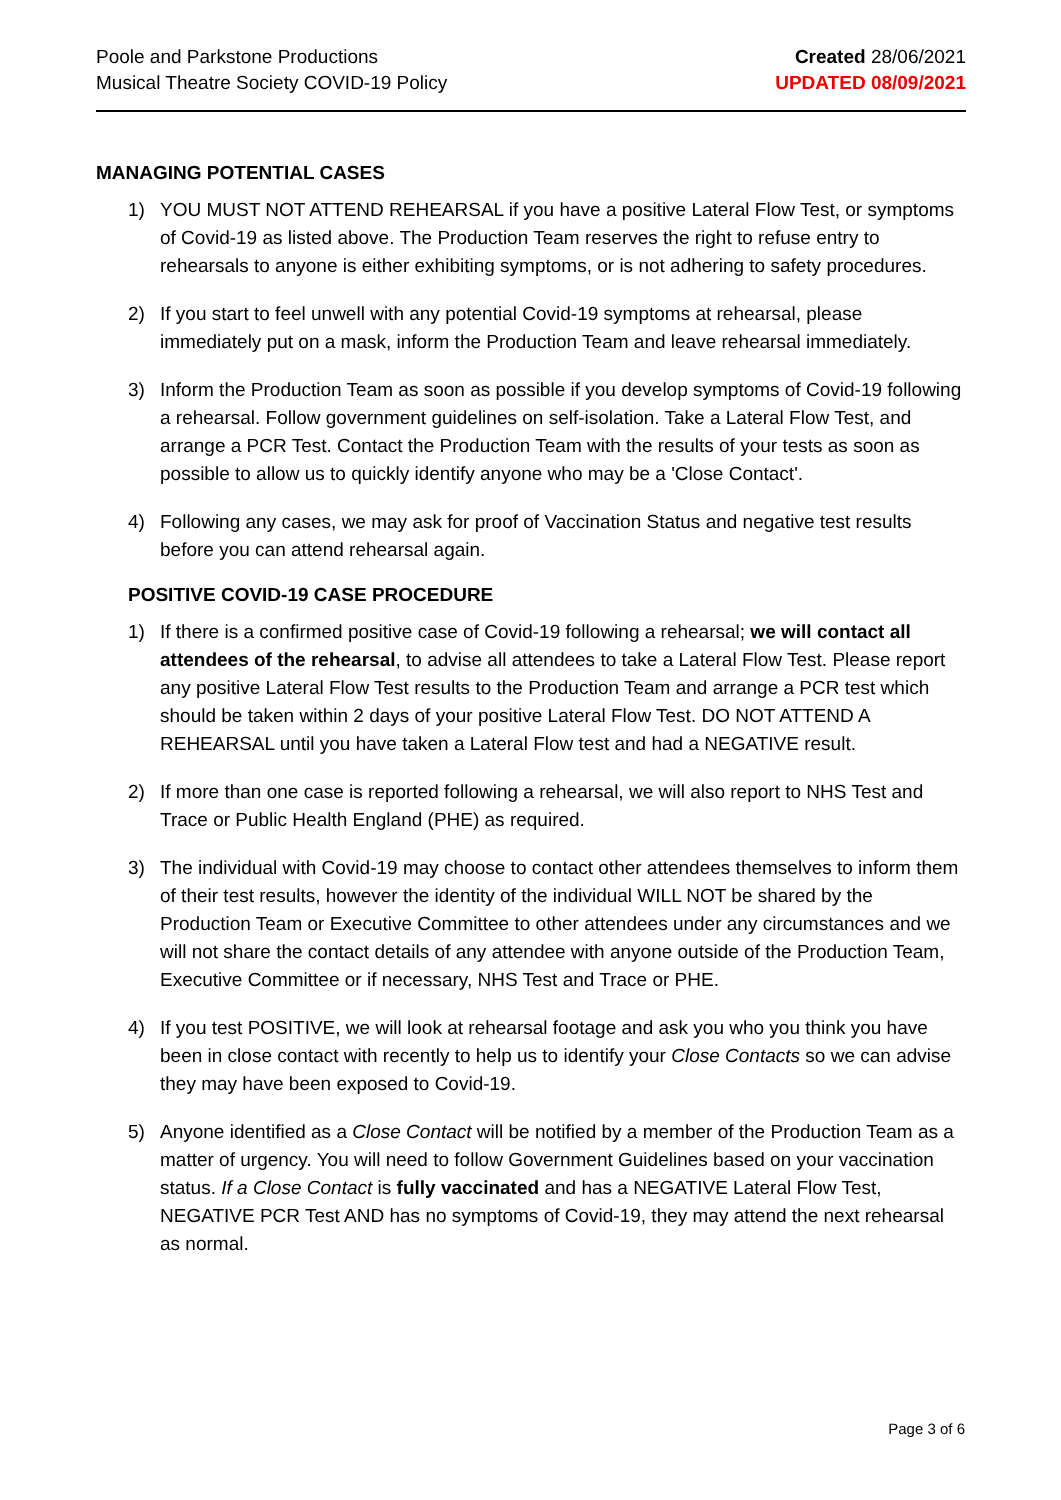Poole and Parkstone Productions
Musical Theatre Society COVID-19 Policy
Created 28/06/2021
UPDATED 08/09/2021
MANAGING POTENTIAL CASES
1) YOU MUST NOT ATTEND REHEARSAL if you have a positive Lateral Flow Test, or symptoms of Covid-19 as listed above. The Production Team reserves the right to refuse entry to rehearsals to anyone is either exhibiting symptoms, or is not adhering to safety procedures.
2) If you start to feel unwell with any potential Covid-19 symptoms at rehearsal, please immediately put on a mask, inform the Production Team and leave rehearsal immediately.
3) Inform the Production Team as soon as possible if you develop symptoms of Covid-19 following a rehearsal. Follow government guidelines on self-isolation. Take a Lateral Flow Test, and arrange a PCR Test. Contact the Production Team with the results of your tests as soon as possible to allow us to quickly identify anyone who may be a 'Close Contact'.
4) Following any cases, we may ask for proof of Vaccination Status and negative test results before you can attend rehearsal again.
POSITIVE COVID-19 CASE PROCEDURE
1) If there is a confirmed positive case of Covid-19 following a rehearsal; we will contact all attendees of the rehearsal, to advise all attendees to take a Lateral Flow Test. Please report any positive Lateral Flow Test results to the Production Team and arrange a PCR test which should be taken within 2 days of your positive Lateral Flow Test. DO NOT ATTEND A REHEARSAL until you have taken a Lateral Flow test and had a NEGATIVE result.
2) If more than one case is reported following a rehearsal, we will also report to NHS Test and Trace or Public Health England (PHE) as required.
3) The individual with Covid-19 may choose to contact other attendees themselves to inform them of their test results, however the identity of the individual WILL NOT be shared by the Production Team or Executive Committee to other attendees under any circumstances and we will not share the contact details of any attendee with anyone outside of the Production Team, Executive Committee or if necessary, NHS Test and Trace or PHE.
4) If you test POSITIVE, we will look at rehearsal footage and ask you who you think you have been in close contact with recently to help us to identify your Close Contacts so we can advise they may have been exposed to Covid-19.
5) Anyone identified as a Close Contact will be notified by a member of the Production Team as a matter of urgency. You will need to follow Government Guidelines based on your vaccination status. If a Close Contact is fully vaccinated and has a NEGATIVE Lateral Flow Test, NEGATIVE PCR Test AND has no symptoms of Covid-19, they may attend the next rehearsal as normal.
Page 3 of 6